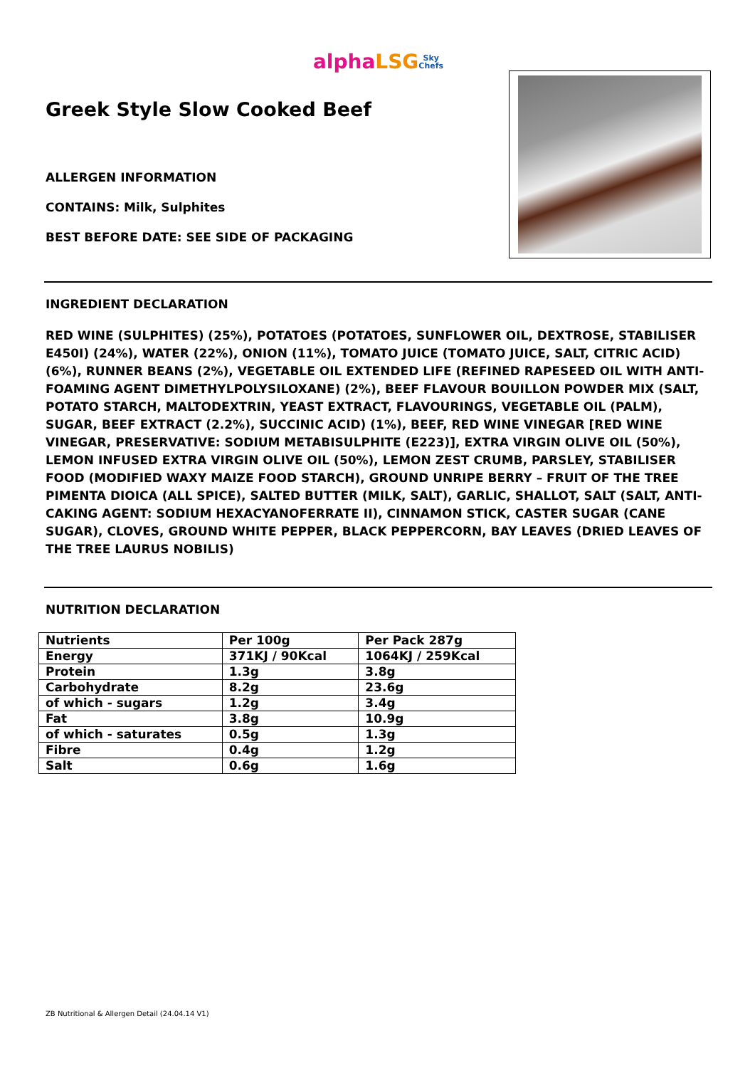alpha LSG Sky
Chefs
Greek Style Slow Cooked Beef
ALLERGEN INFORMATION
CONTAINS: Milk, Sulphites
BEST BEFORE DATE: SEE SIDE OF PACKAGING
INGREDIENT DECLARATION
RED WINE (SULPHITES) (25%), POTATOES (POTATOES, SUNFLOWER OIL, DEXTROSE, STABILISER E450I) (24%), WATER (22%), ONION (11%), TOMATO JUICE (TOMATO JUICE, SALT, CITRIC ACID) (6%), RUNNER BEANS (2%), VEGETABLE OIL EXTENDED LIFE (REFINED RAPESEED OIL WITH ANTI-FOAMING AGENT DIMETHYLPOLYSILOXANE) (2%), BEEF FLAVOUR BOUILLON POWDER MIX (SALT, POTATO STARCH, MALTODEXTRIN, YEAST EXTRACT, FLAVOURINGS, VEGETABLE OIL (PALM), SUGAR, BEEF EXTRACT (2.2%), SUCCINIC ACID) (1%), BEEF, RED WINE VINEGAR [RED WINE VINEGAR, PRESERVATIVE: SODIUM METABISULPHITE (E223)], EXTRA VIRGIN OLIVE OIL (50%), LEMON INFUSED EXTRA VIRGIN OLIVE OIL (50%), LEMON ZEST CRUMB, PARSLEY, STABILISER FOOD (MODIFIED WAXY MAIZE FOOD STARCH), GROUND UNRIPE BERRY – FRUIT OF THE TREE PIMENTA DIOICA (ALL SPICE), SALTED BUTTER (MILK, SALT), GARLIC, SHALLOT, SALT (SALT, ANTI-CAKING AGENT: SODIUM HEXACYANOFERRATE II), CINNAMON STICK, CASTER SUGAR (CANE SUGAR), CLOVES, GROUND WHITE PEPPER, BLACK PEPPERCORN, BAY LEAVES (DRIED LEAVES OF THE TREE LAURUS NOBILIS)
NUTRITION DECLARATION
| Nutrients | Per 100g | Per Pack 287g |
| Energy | 371KJ / 90Kcal | 1064KJ / 259Kcal |
| Protein | 1.3g | 3.8g |
| Carbohydrate | 8.2g | 23.6g |
| of which - sugars | 1.2g | 3.4g |
| Fat | 3.8g | 10.9g |
| of which - saturates | 0.5g | 1.3g |
| Fibre | 0.4g | 1.2g |
| Salt | 0.6g | 1.6g |
ZB Nutritional & Allergen Detail (24.04.14 V1)